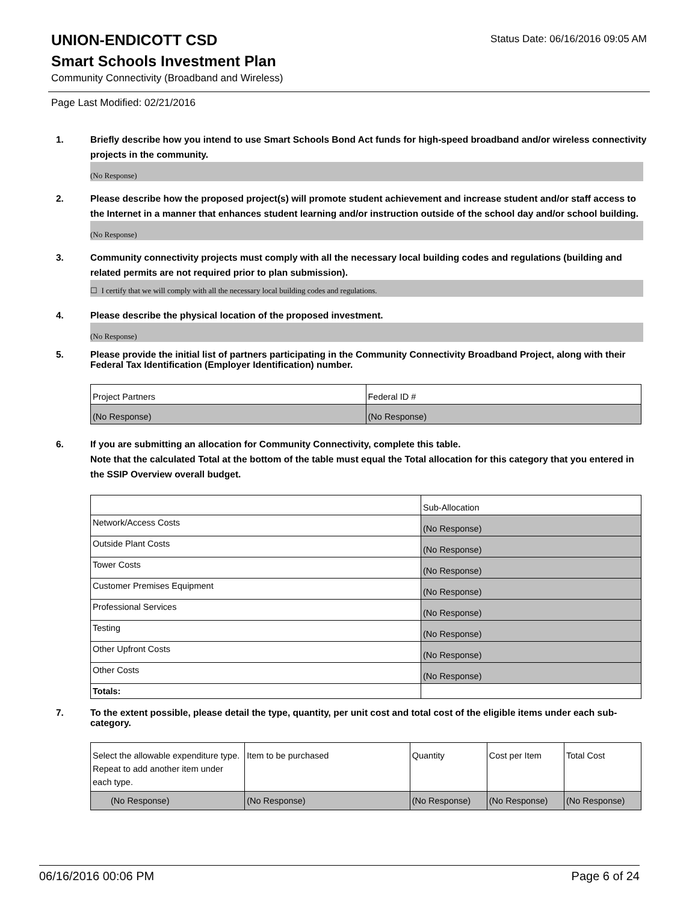UNION-ENDICOTT CSD
Status Date: 06/16/2016 09:05 AM
Smart Schools Investment Plan
Community Connectivity (Broadband and Wireless)
Page Last Modified: 02/21/2016
1. Briefly describe how you intend to use Smart Schools Bond Act funds for high-speed broadband and/or wireless connectivity projects in the community.
(No Response)
2. Please describe how the proposed project(s) will promote student achievement and increase student and/or staff access to the Internet in a manner that enhances student learning and/or instruction outside of the school day and/or school building.
(No Response)
3. Community connectivity projects must comply with all the necessary local building codes and regulations (building and related permits are not required prior to plan submission).
☐ I certify that we will comply with all the necessary local building codes and regulations.
4. Please describe the physical location of the proposed investment.
(No Response)
5. Please provide the initial list of partners participating in the Community Connectivity Broadband Project, along with their Federal Tax Identification (Employer Identification) number.
| Project Partners | Federal ID # |
| (No Response) | (No Response) |
6. If you are submitting an allocation for Community Connectivity, complete this table.
Note that the calculated Total at the bottom of the table must equal the Total allocation for this category that you entered in the SSIP Overview overall budget.
| | Sub-Allocation |
| Network/Access Costs | (No Response) |
| Outside Plant Costs | (No Response) |
| Tower Costs | (No Response) |
| Customer Premises Equipment | (No Response) |
| Professional Services | (No Response) |
| Testing | (No Response) |
| Other Upfront Costs | (No Response) |
| Other Costs | (No Response) |
| Totals: | |
7. To the extent possible, please detail the type, quantity, per unit cost and total cost of the eligible items under each sub-category.
| Select the allowable expenditure type. Repeat to add another item under each type. | Item to be purchased | Quantity | Cost per Item | Total Cost |
| (No Response) | (No Response) | (No Response) | (No Response) | (No Response) |
06/16/2016 00:06 PM Page 6 of 24